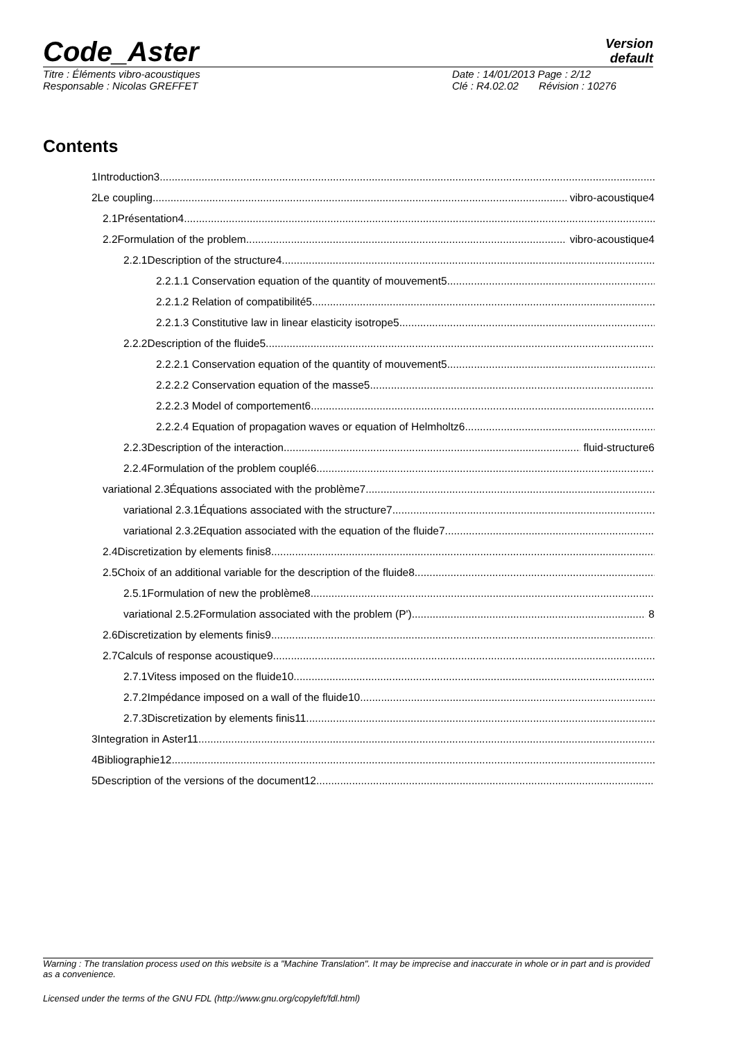Code_Aster
Version
default
Titre : Éléments vibro-acoustiques Date : 14/01/2013 Page : 2/12
Responsable : Nicolas GREFFET Clé : R4.02.02 Révision : 10276
Contents
1Introduction3
2Le coupling vibro-acoustique4
2.1Présentation4
2.2Formulation of the problem vibro-acoustique4
2.2.1Description of the structure4
2.2.1.1 Conservation equation of the quantity of mouvement5
2.2.1.2 Relation of compatibilité5
2.2.1.3 Constitutive law in linear elasticity isotrope5
2.2.2Description of the fluide5
2.2.2.1 Conservation equation of the quantity of mouvement5
2.2.2.2 Conservation equation of the masse5
2.2.2.3 Model of comportement6
2.2.2.4 Equation of propagation waves or equation of Helmholtz6
2.2.3Description of the interaction fluid-structure6
2.2.4Formulation of the problem couplé6
variational 2.3Équations associated with the problème7
variational 2.3.1Équations associated with the structure7
variational 2.3.2Equation associated with the equation of the fluide7
2.4Discretization by elements finis8
2.5Choix of an additional variable for the description of the fluide8
2.5.1Formulation of new the problème8
variational 2.5.2Formulation associated with the problem (P') 8
2.6Discretization by elements finis9
2.7Calculs of response acoustique9
2.7.1Vitess imposed on the fluide10
2.7.2Impédance imposed on a wall of the fluide10
2.7.3Discretization by elements finis11
3Integration in Aster11
4Bibliographie12
5Description of the versions of the document12
Warning : The translation process used on this website is a "Machine Translation". It may be imprecise and inaccurate in whole or in part and is provided as a convenience.
Licensed under the terms of the GNU FDL (http://www.gnu.org/copyleft/fdl.html)